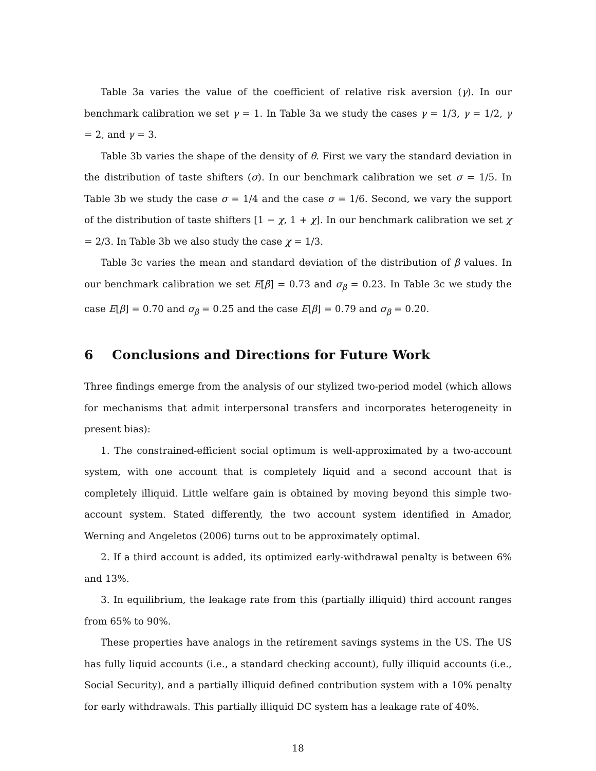Table 3a varies the value of the coefficient of relative risk aversion (γ). In our benchmark calibration we set γ = 1. In Table 3a we study the cases γ = 1/3, γ = 1/2, γ = 2, and γ = 3.
Table 3b varies the shape of the density of θ. First we vary the standard deviation in the distribution of taste shifters (σ). In our benchmark calibration we set σ = 1/5. In Table 3b we study the case σ = 1/4 and the case σ = 1/6. Second, we vary the support of the distribution of taste shifters [1 − χ, 1 + χ]. In our benchmark calibration we set χ = 2/3. In Table 3b we also study the case χ = 1/3.
Table 3c varies the mean and standard deviation of the distribution of β values. In our benchmark calibration we set E[β] = 0.73 and σ<sub>β</sub> = 0.23. In Table 3c we study the case E[β] = 0.70 and σ<sub>β</sub> = 0.25 and the case E[β] = 0.79 and σ<sub>β</sub> = 0.20.
6 Conclusions and Directions for Future Work
Three findings emerge from the analysis of our stylized two-period model (which allows for mechanisms that admit interpersonal transfers and incorporates heterogeneity in present bias):
1. The constrained-efficient social optimum is well-approximated by a two-account system, with one account that is completely liquid and a second account that is completely illiquid. Little welfare gain is obtained by moving beyond this simple two-account system. Stated differently, the two account system identified in Amador, Werning and Angeletos (2006) turns out to be approximately optimal.
2. If a third account is added, its optimized early-withdrawal penalty is between 6% and 13%.
3. In equilibrium, the leakage rate from this (partially illiquid) third account ranges from 65% to 90%.
These properties have analogs in the retirement savings systems in the US. The US has fully liquid accounts (i.e., a standard checking account), fully illiquid accounts (i.e., Social Security), and a partially illiquid defined contribution system with a 10% penalty for early withdrawals. This partially illiquid DC system has a leakage rate of 40%.
18